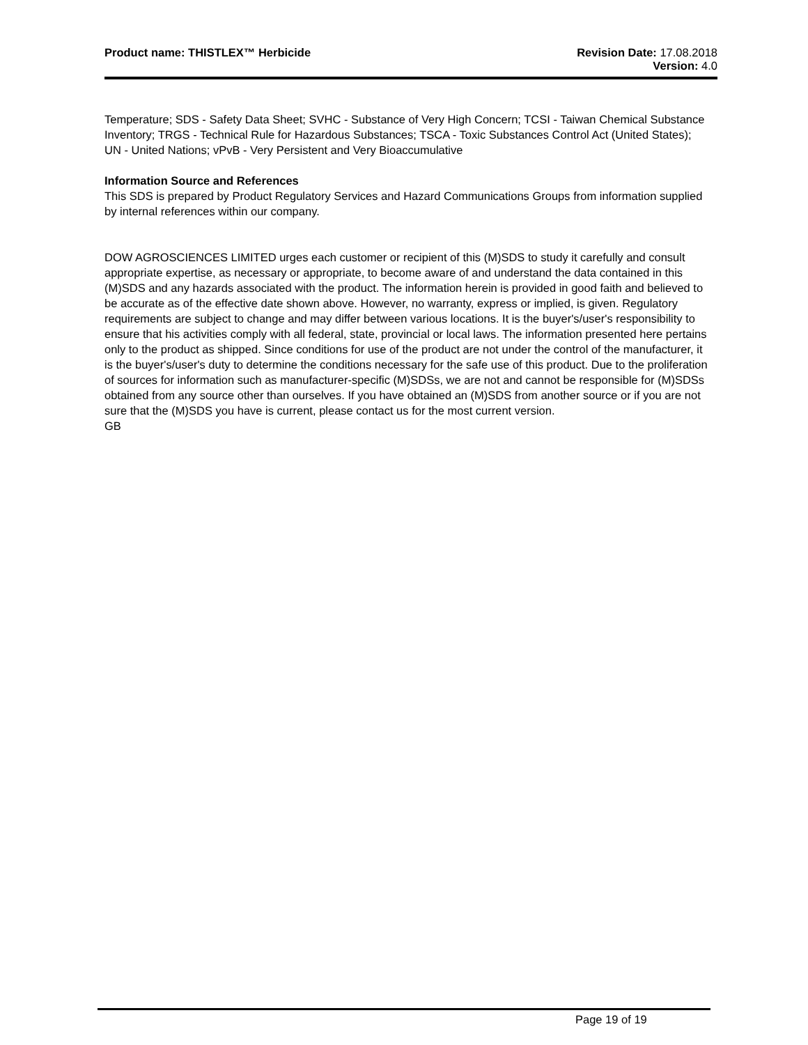Product name: THISTLEX™ Herbicide
Revision Date: 17.08.2018
Version: 4.0
Temperature; SDS - Safety Data Sheet; SVHC - Substance of Very High Concern; TCSI - Taiwan Chemical Substance Inventory; TRGS - Technical Rule for Hazardous Substances; TSCA - Toxic Substances Control Act (United States); UN - United Nations; vPvB - Very Persistent and Very Bioaccumulative
Information Source and References
This SDS is prepared by Product Regulatory Services and Hazard Communications Groups from information supplied by internal references within our company.
DOW AGROSCIENCES LIMITED urges each customer or recipient of this (M)SDS to study it carefully and consult appropriate expertise, as necessary or appropriate, to become aware of and understand the data contained in this (M)SDS and any hazards associated with the product. The information herein is provided in good faith and believed to be accurate as of the effective date shown above. However, no warranty, express or implied, is given. Regulatory requirements are subject to change and may differ between various locations. It is the buyer's/user's responsibility to ensure that his activities comply with all federal, state, provincial or local laws. The information presented here pertains only to the product as shipped. Since conditions for use of the product are not under the control of the manufacturer, it is the buyer's/user's duty to determine the conditions necessary for the safe use of this product. Due to the proliferation of sources for information such as manufacturer-specific (M)SDSs, we are not and cannot be responsible for (M)SDSs obtained from any source other than ourselves. If you have obtained an (M)SDS from another source or if you are not sure that the (M)SDS you have is current, please contact us for the most current version.
GB
Page 19 of 19